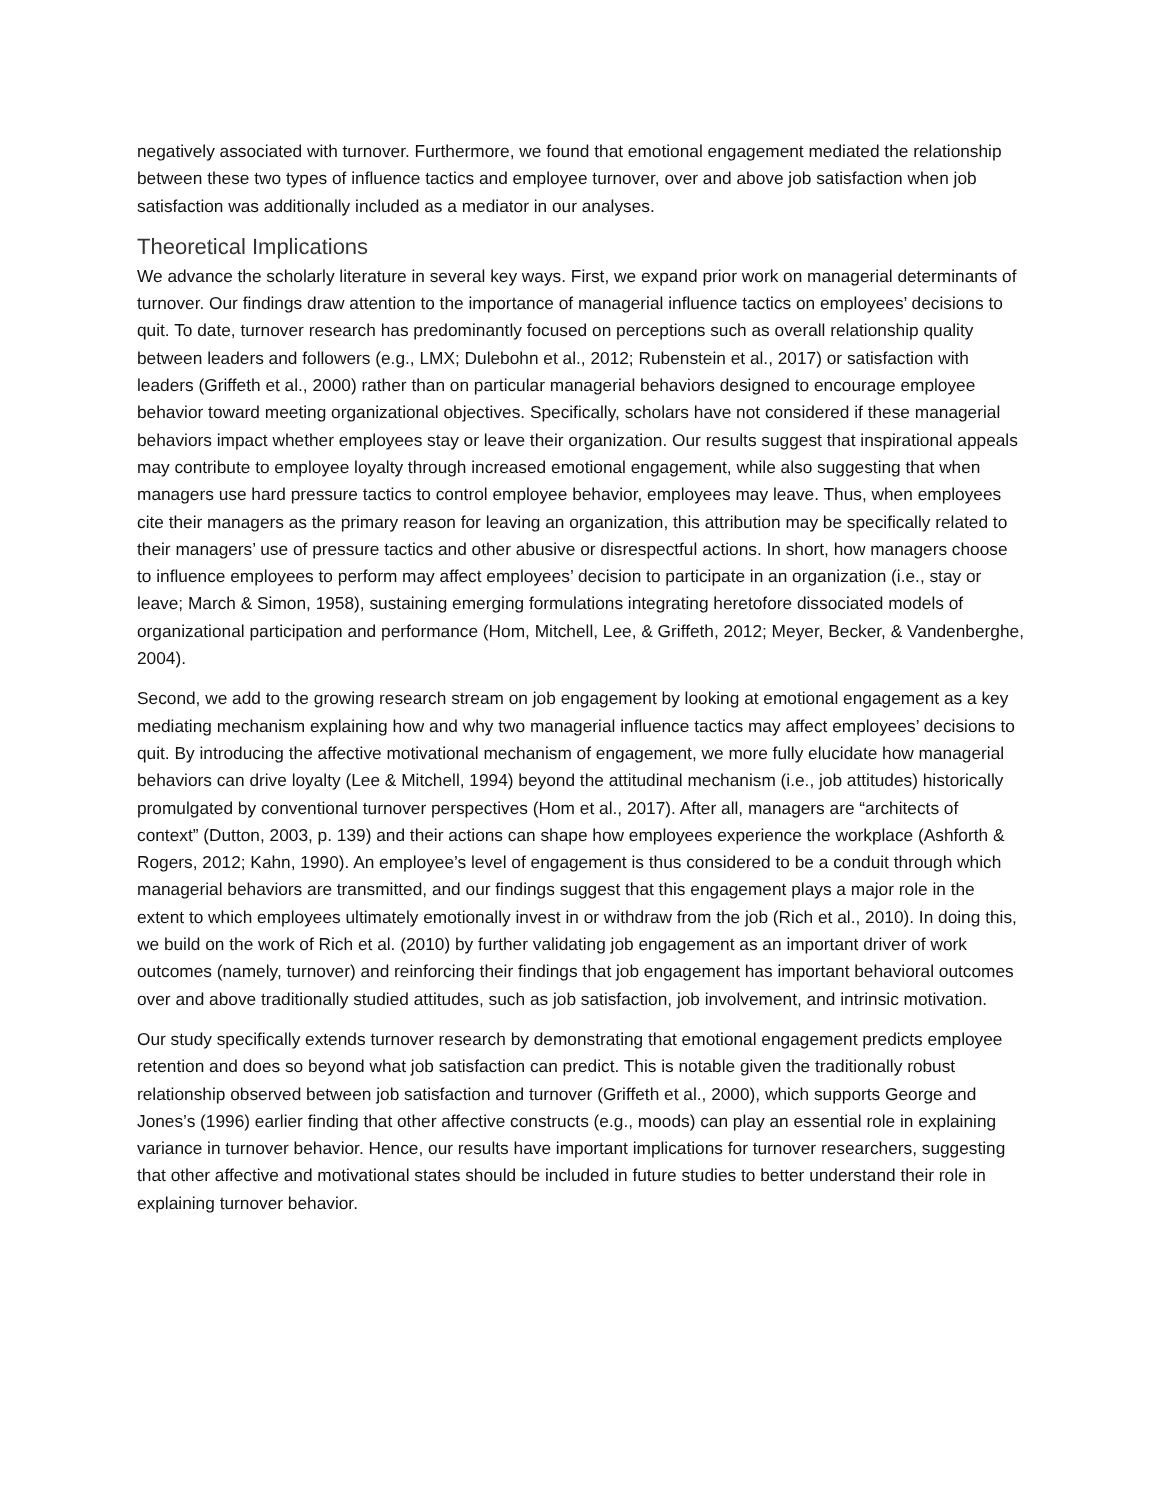negatively associated with turnover. Furthermore, we found that emotional engagement mediated the relationship between these two types of influence tactics and employee turnover, over and above job satisfaction when job satisfaction was additionally included as a mediator in our analyses.
Theoretical Implications
We advance the scholarly literature in several key ways. First, we expand prior work on managerial determinants of turnover. Our findings draw attention to the importance of managerial influence tactics on employees’ decisions to quit. To date, turnover research has predominantly focused on perceptions such as overall relationship quality between leaders and followers (e.g., LMX; Dulebohn et al., 2012; Rubenstein et al., 2017) or satisfaction with leaders (Griffeth et al., 2000) rather than on particular managerial behaviors designed to encourage employee behavior toward meeting organizational objectives. Specifically, scholars have not considered if these managerial behaviors impact whether employees stay or leave their organization. Our results suggest that inspirational appeals may contribute to employee loyalty through increased emotional engagement, while also suggesting that when managers use hard pressure tactics to control employee behavior, employees may leave. Thus, when employees cite their managers as the primary reason for leaving an organization, this attribution may be specifically related to their managers’ use of pressure tactics and other abusive or disrespectful actions. In short, how managers choose to influence employees to perform may affect employees’ decision to participate in an organization (i.e., stay or leave; March & Simon, 1958), sustaining emerging formulations integrating heretofore dissociated models of organizational participation and performance (Hom, Mitchell, Lee, & Griffeth, 2012; Meyer, Becker, & Vandenberghe, 2004).
Second, we add to the growing research stream on job engagement by looking at emotional engagement as a key mediating mechanism explaining how and why two managerial influence tactics may affect employees’ decisions to quit. By introducing the affective motivational mechanism of engagement, we more fully elucidate how managerial behaviors can drive loyalty (Lee & Mitchell, 1994) beyond the attitudinal mechanism (i.e., job attitudes) historically promulgated by conventional turnover perspectives (Hom et al., 2017). After all, managers are “architects of context” (Dutton, 2003, p. 139) and their actions can shape how employees experience the workplace (Ashforth & Rogers, 2012; Kahn, 1990). An employee’s level of engagement is thus considered to be a conduit through which managerial behaviors are transmitted, and our findings suggest that this engagement plays a major role in the extent to which employees ultimately emotionally invest in or withdraw from the job (Rich et al., 2010). In doing this, we build on the work of Rich et al. (2010) by further validating job engagement as an important driver of work outcomes (namely, turnover) and reinforcing their findings that job engagement has important behavioral outcomes over and above traditionally studied attitudes, such as job satisfaction, job involvement, and intrinsic motivation.
Our study specifically extends turnover research by demonstrating that emotional engagement predicts employee retention and does so beyond what job satisfaction can predict. This is notable given the traditionally robust relationship observed between job satisfaction and turnover (Griffeth et al., 2000), which supports George and Jones’s (1996) earlier finding that other affective constructs (e.g., moods) can play an essential role in explaining variance in turnover behavior. Hence, our results have important implications for turnover researchers, suggesting that other affective and motivational states should be included in future studies to better understand their role in explaining turnover behavior.